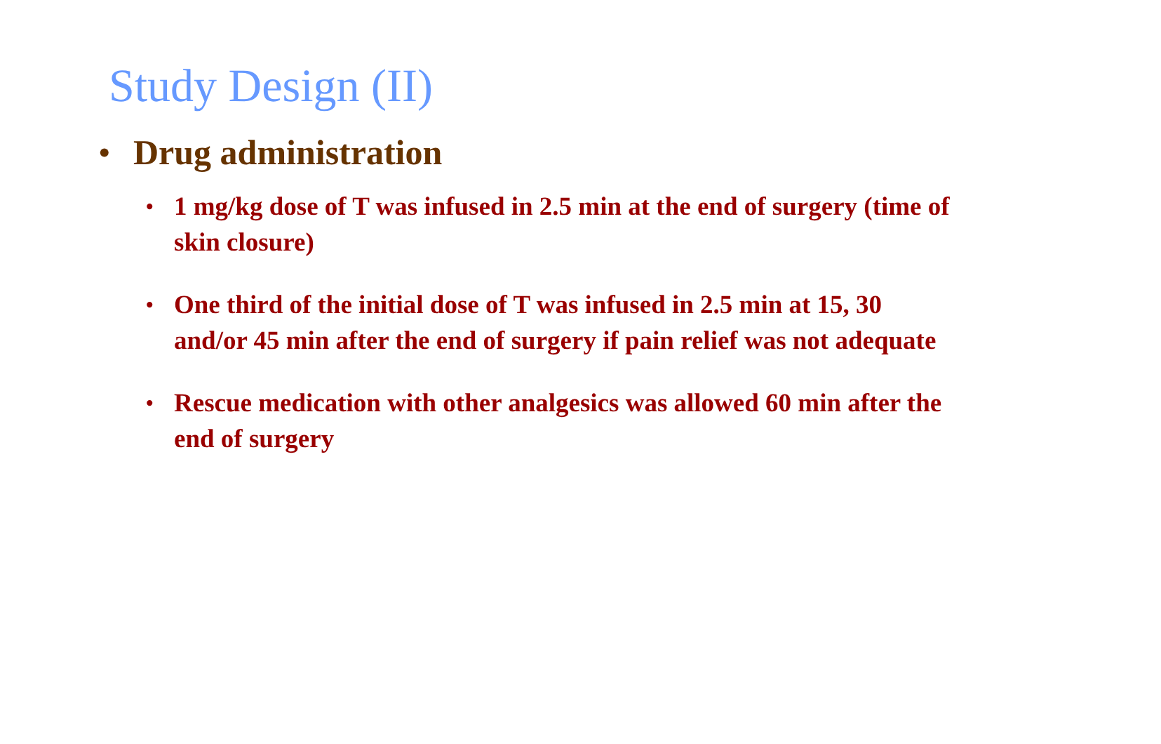Study Design (II)
• Drug administration
• 1 mg/kg dose of T was infused in 2.5 min at the end of surgery (time of skin closure)
• One third of the initial dose of T was infused in 2.5 min at 15, 30 and/or 45 min after the end of surgery if pain relief was not adequate
• Rescue medication with other analgesics was allowed 60 min after the end of surgery